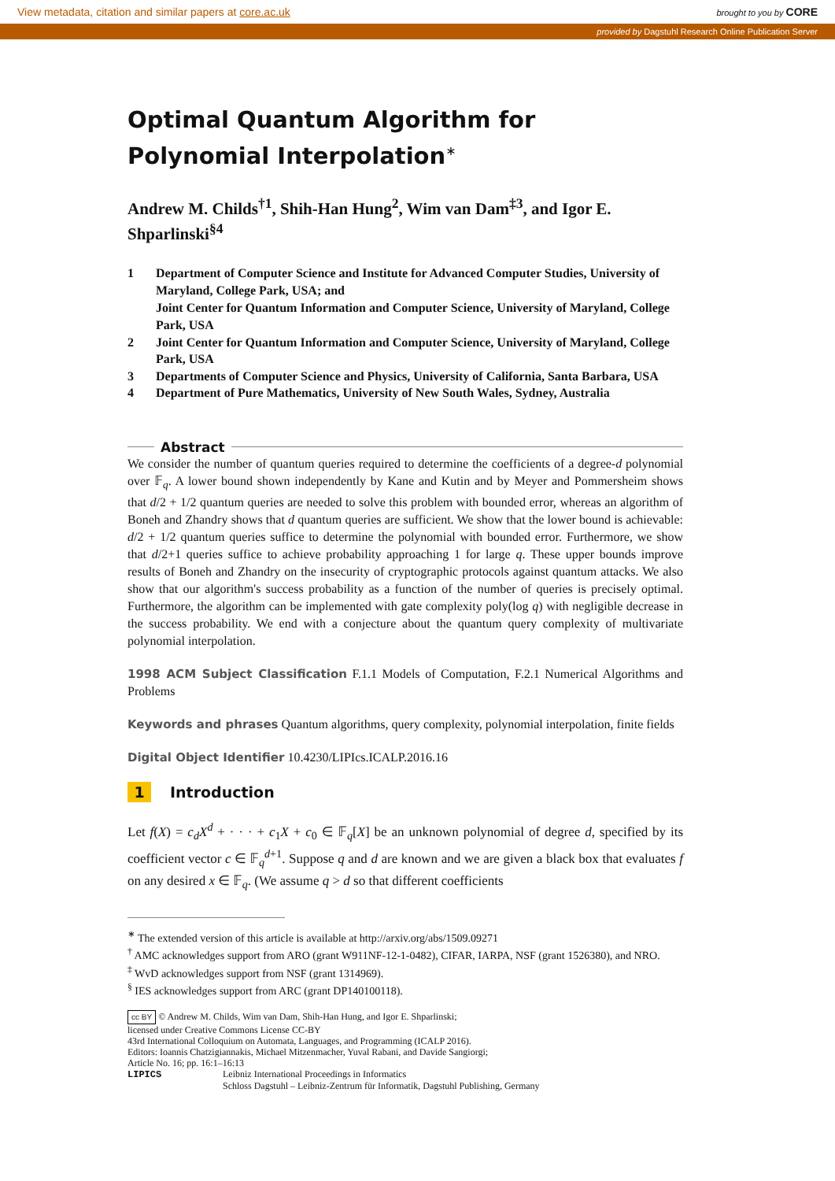View metadata, citation and similar papers at core.ac.uk brought to you by CORE
provided by Dagstuhl Research Online Publication Server
Optimal Quantum Algorithm for Polynomial Interpolation<sup>∗</sup>
Andrew M. Childs<sup>†1</sup>, Shih-Han Hung<sup>2</sup>, Wim van Dam<sup>‡3</sup>, and Igor E. Shparlinski<sup>§4</sup>
1
Department of Computer Science and Institute for Advanced Computer Studies, University of Maryland, College Park, USA; and
Joint Center for Quantum Information and Computer Science, University of Maryland, College Park, USA
2 Joint Center for Quantum Information and Computer Science, University of Maryland, College Park, USA
3 Departments of Computer Science and Physics, University of California, Santa Barbara, USA
4 Department of Pure Mathematics, University of New South Wales, Sydney, Australia
Abstract
We consider the number of quantum queries required to determine the coefficients of a degree-d polynomial over 𝔽<sub>q</sub>. A lower bound shown independently by Kane and Kutin and by Meyer and Pommersheim shows that d/2 + 1/2 quantum queries are needed to solve this problem with bounded error, whereas an algorithm of Boneh and Zhandry shows that d quantum queries are sufficient. We show that the lower bound is achievable: d/2 + 1/2 quantum queries suffice to determine the polynomial with bounded error. Furthermore, we show that d/2+1 queries suffice to achieve probability approaching 1 for large q. These upper bounds improve results of Boneh and Zhandry on the insecurity of cryptographic protocols against quantum attacks. We also show that our algorithm's success probability as a function of the number of queries is precisely optimal. Furthermore, the algorithm can be implemented with gate complexity poly(log q) with negligible decrease in the success probability. We end with a conjecture about the quantum query complexity of multivariate polynomial interpolation.
1998 ACM Subject Classification F.1.1 Models of Computation, F.2.1 Numerical Algorithms and Problems
Keywords and phrases Quantum algorithms, query complexity, polynomial interpolation, finite fields
Digital Object Identifier 10.4230/LIPIcs.ICALP.2016.16
1 Introduction
Let f(X) = c<sub>d</sub>X<sup>d</sup> + · · · + c<sub>1</sub>X + c<sub>0</sub> ∈ 𝔽<sub>q</sub>[X] be an unknown polynomial of degree d, specified by its coefficient vector c ∈ 𝔽<sub>q</sub><sup>d+1</sup>. Suppose q and d are known and we are given a black box that evaluates f on any desired x ∈ 𝔽<sub>q</sub>. (We assume q > d so that different coefficients
<sup>∗</sup> The extended version of this article is available at http://arxiv.org/abs/1509.09271
<sup>†</sup> AMC acknowledges support from ARO (grant W911NF-12-1-0482), CIFAR, IARPA, NSF (grant 1526380), and NRO.
<sup>‡</sup> WvD acknowledges support from NSF (grant 1314969).
<sup>§</sup> IES acknowledges support from ARC (grant DP140100118).
cc BY © Andrew M. Childs, Wim van Dam, Shih-Han Hung, and Igor E. Shparlinski;
licensed under Creative Commons License CC-BY
43rd International Colloquium on Automata, Languages, and Programming (ICALP 2016).
Editors: Ioannis Chatzigiannakis, Michael Mitzenmacher, Yuval Rabani, and Davide Sangiorgi;
Article No. 16; pp. 16:1–16:13
LIPICS Leibniz International Proceedings in Informatics
Schloss Dagstuhl – Leibniz-Zentrum für Informatik, Dagstuhl Publishing, Germany